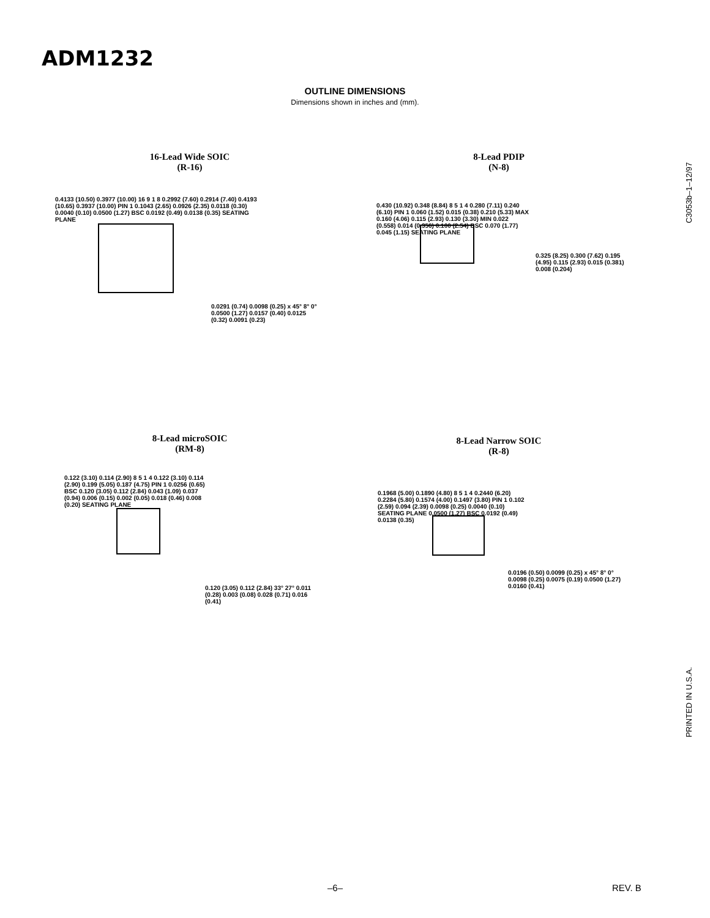ADM1232
OUTLINE DIMENSIONS
Dimensions shown in inches and (mm).
C3053b–1–12/97
PRINTED IN U.S.A.
16-Lead Wide SOIC
(R-16)
0.4133 (10.50) 0.3977 (10.00) 16 9 1 8 0.2992 (7.60) 0.2914 (7.40) 0.4193 (10.65) 0.3937 (10.00) PIN 1 0.1043 (2.65) 0.0926 (2.35) 0.0118 (0.30) 0.0040 (0.10) 0.0500 (1.27) BSC 0.0192 (0.49) 0.0138 (0.35) SEATING PLANE
0.0291 (0.74) 0.0098 (0.25) x 45° 8° 0° 0.0500 (1.27) 0.0157 (0.40) 0.0125 (0.32) 0.0091 (0.23)
8-Lead PDIP
(N-8)
0.430 (10.92) 0.348 (8.84) 8 5 1 4 0.280 (7.11) 0.240 (6.10) PIN 1 0.060 (1.52) 0.015 (0.38) 0.210 (5.33) MAX 0.160 (4.06) 0.115 (2.93) 0.130 (3.30) MIN 0.022 (0.558) 0.014 (0.356) 0.100 (2.54) BSC 0.070 (1.77) 0.045 (1.15) SEATING PLANE
0.325 (8.25) 0.300 (7.62) 0.195 (4.95) 0.115 (2.93) 0.015 (0.381) 0.008 (0.204)
8-Lead microSOIC
(RM-8)
0.122 (3.10) 0.114 (2.90) 8 5 1 4 0.122 (3.10) 0.114 (2.90) 0.199 (5.05) 0.187 (4.75) PIN 1 0.0256 (0.65) BSC 0.120 (3.05) 0.112 (2.84) 0.043 (1.09) 0.037 (0.94) 0.006 (0.15) 0.002 (0.05) 0.018 (0.46) 0.008 (0.20) SEATING PLANE
0.120 (3.05) 0.112 (2.84) 33° 27° 0.011 (0.28) 0.003 (0.08) 0.028 (0.71) 0.016 (0.41)
8-Lead Narrow SOIC
(R-8)
0.1968 (5.00) 0.1890 (4.80) 8 5 1 4 0.2440 (6.20) 0.2284 (5.80) 0.1574 (4.00) 0.1497 (3.80) PIN 1 0.102 (2.59) 0.094 (2.39) 0.0098 (0.25) 0.0040 (0.10) SEATING PLANE 0.0500 (1.27) BSC 0.0192 (0.49) 0.0138 (0.35)
0.0196 (0.50) 0.0099 (0.25) x 45° 8° 0° 0.0098 (0.25) 0.0075 (0.19) 0.0500 (1.27) 0.0160 (0.41)
–6– REV. B